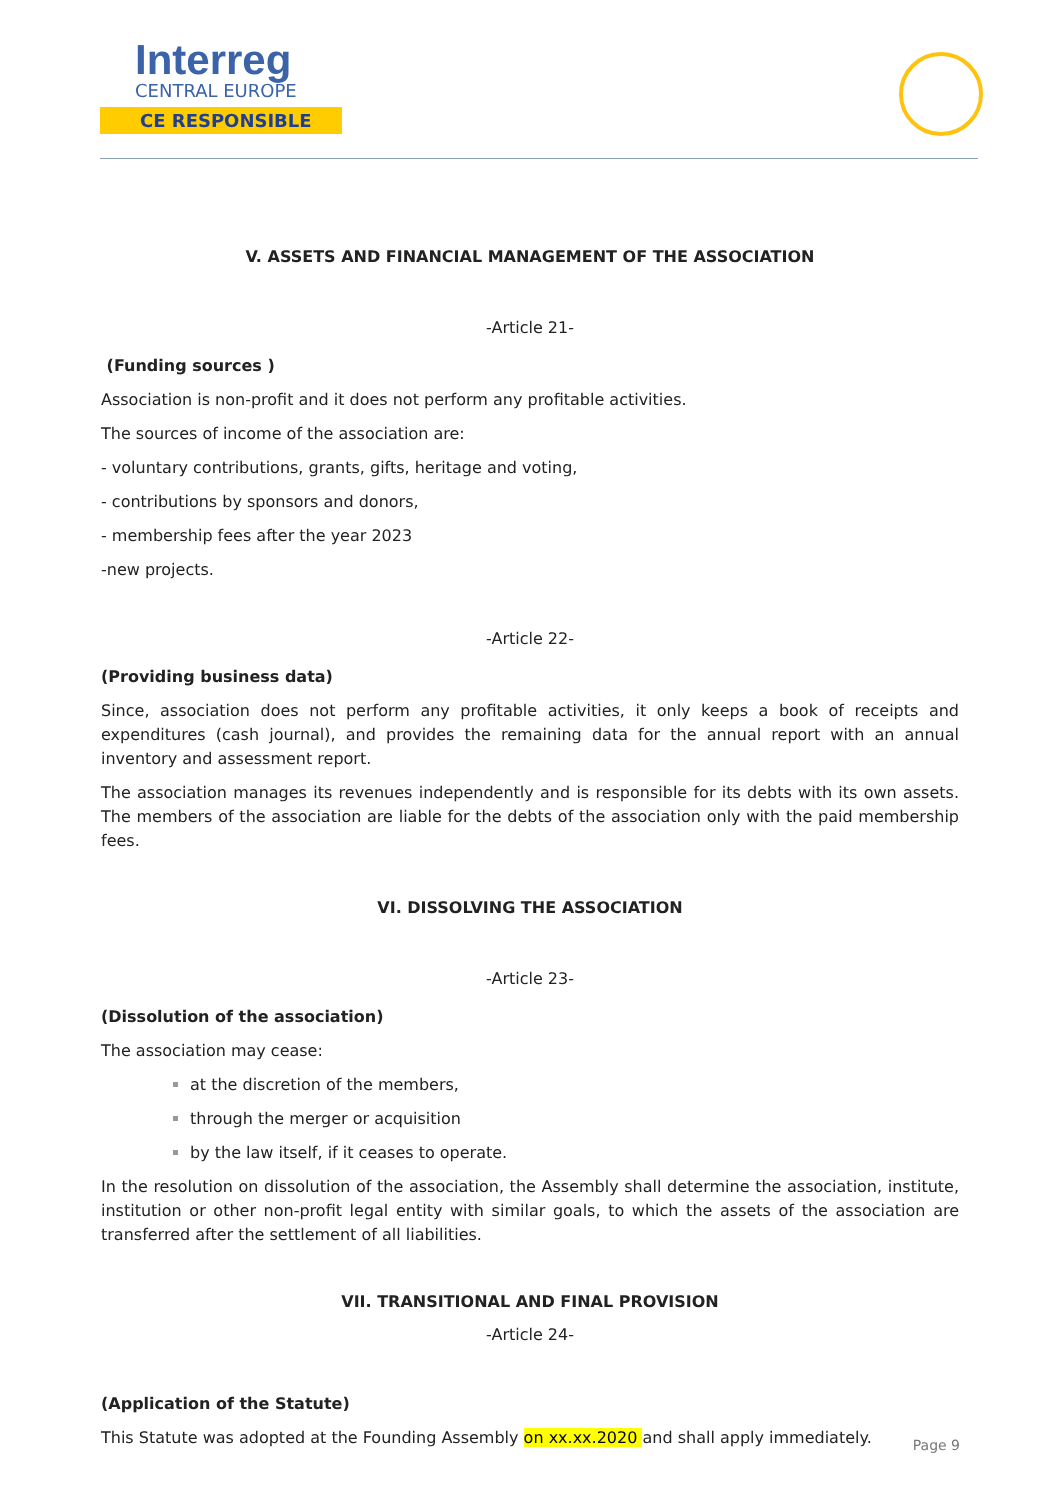Interreg
CENTRAL EUROPE
CE RESPONSIBLE
V. ASSETS AND FINANCIAL MANAGEMENT OF THE ASSOCIATION
-Article 21-
(Funding sources )
Association is non-profit and it does not perform any profitable activities.
The sources of income of the association are:
- voluntary contributions, grants, gifts, heritage and voting,
- contributions by sponsors and donors,
- membership fees after the year 2023
-new projects.
-Article 22-
(Providing business data)
Since, association does not perform any profitable activities, it only keeps a book of receipts and expenditures (cash journal), and provides the remaining data for the annual report with an annual inventory and assessment report.
The association manages its revenues independently and is responsible for its debts with its own assets. The members of the association are liable for the debts of the association only with the paid membership fees.
VI. DISSOLVING THE ASSOCIATION
-Article 23-
(Dissolution of the association)
The association may cease:
at the discretion of the members,
through the merger or acquisition
by the law itself, if it ceases to operate.
In the resolution on dissolution of the association, the Assembly shall determine the association, institute, institution or other non-profit legal entity with similar goals, to which the assets of the association are transferred after the settlement of all liabilities.
VII. TRANSITIONAL AND FINAL PROVISION
-Article 24-
(Application of the Statute)
This Statute was adopted at the Founding Assembly on xx.xx.2020 and shall apply immediately.
Page 9